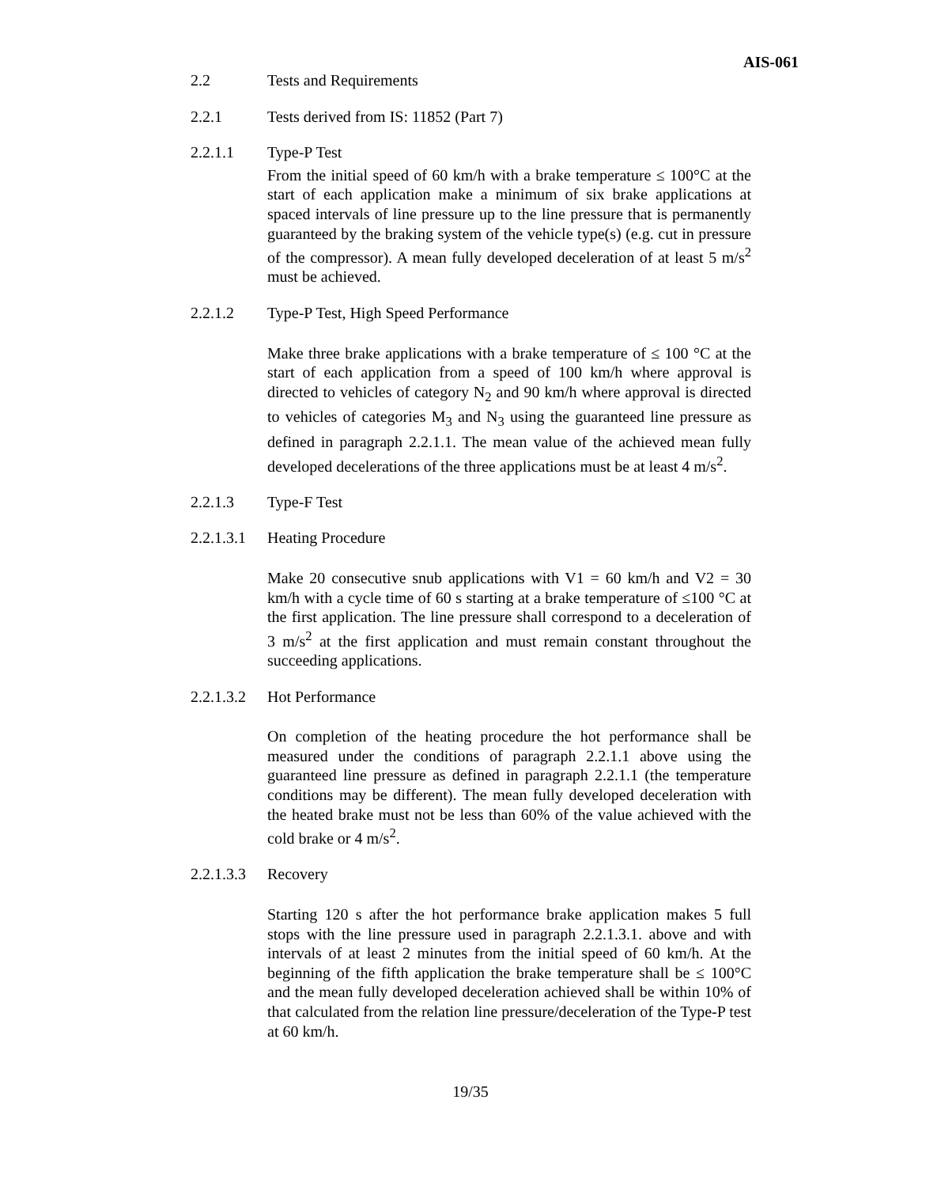AIS-061
2.2 Tests and Requirements
2.2.1 Tests derived from IS: 11852 (Part 7)
2.2.1.1 Type-P Test
From the initial speed of 60 km/h with a brake temperature ≤ 100°C at the start of each application make a minimum of six brake applications at spaced intervals of line pressure up to the line pressure that is permanently guaranteed by the braking system of the vehicle type(s) (e.g. cut in pressure of the compressor). A mean fully developed deceleration of at least 5 m/s<sup>2</sup> must be achieved.
2.2.1.2 Type-P Test, High Speed Performance
Make three brake applications with a brake temperature of ≤ 100 °C at the start of each application from a speed of 100 km/h where approval is directed to vehicles of category N<sub>2</sub> and 90 km/h where approval is directed to vehicles of categories M<sub>3</sub> and N<sub>3</sub> using the guaranteed line pressure as defined in paragraph 2.2.1.1. The mean value of the achieved mean fully developed decelerations of the three applications must be at least 4 m/s<sup>2</sup>.
2.2.1.3 Type-F Test
2.2.1.3.1 Heating Procedure
Make 20 consecutive snub applications with V1 = 60 km/h and V2 = 30 km/h with a cycle time of 60 s starting at a brake temperature of ≤100 °C at the first application. The line pressure shall correspond to a deceleration of 3 m/s<sup>2</sup> at the first application and must remain constant throughout the succeeding applications.
2.2.1.3.2 Hot Performance
On completion of the heating procedure the hot performance shall be measured under the conditions of paragraph 2.2.1.1 above using the guaranteed line pressure as defined in paragraph 2.2.1.1 (the temperature conditions may be different). The mean fully developed deceleration with the heated brake must not be less than 60% of the value achieved with the cold brake or 4 m/s<sup>2</sup>.
2.2.1.3.3 Recovery
Starting 120 s after the hot performance brake application makes 5 full stops with the line pressure used in paragraph 2.2.1.3.1. above and with intervals of at least 2 minutes from the initial speed of 60 km/h. At the beginning of the fifth application the brake temperature shall be ≤ 100°C and the mean fully developed deceleration achieved shall be within 10% of that calculated from the relation line pressure/deceleration of the Type-P test at 60 km/h.
19/35